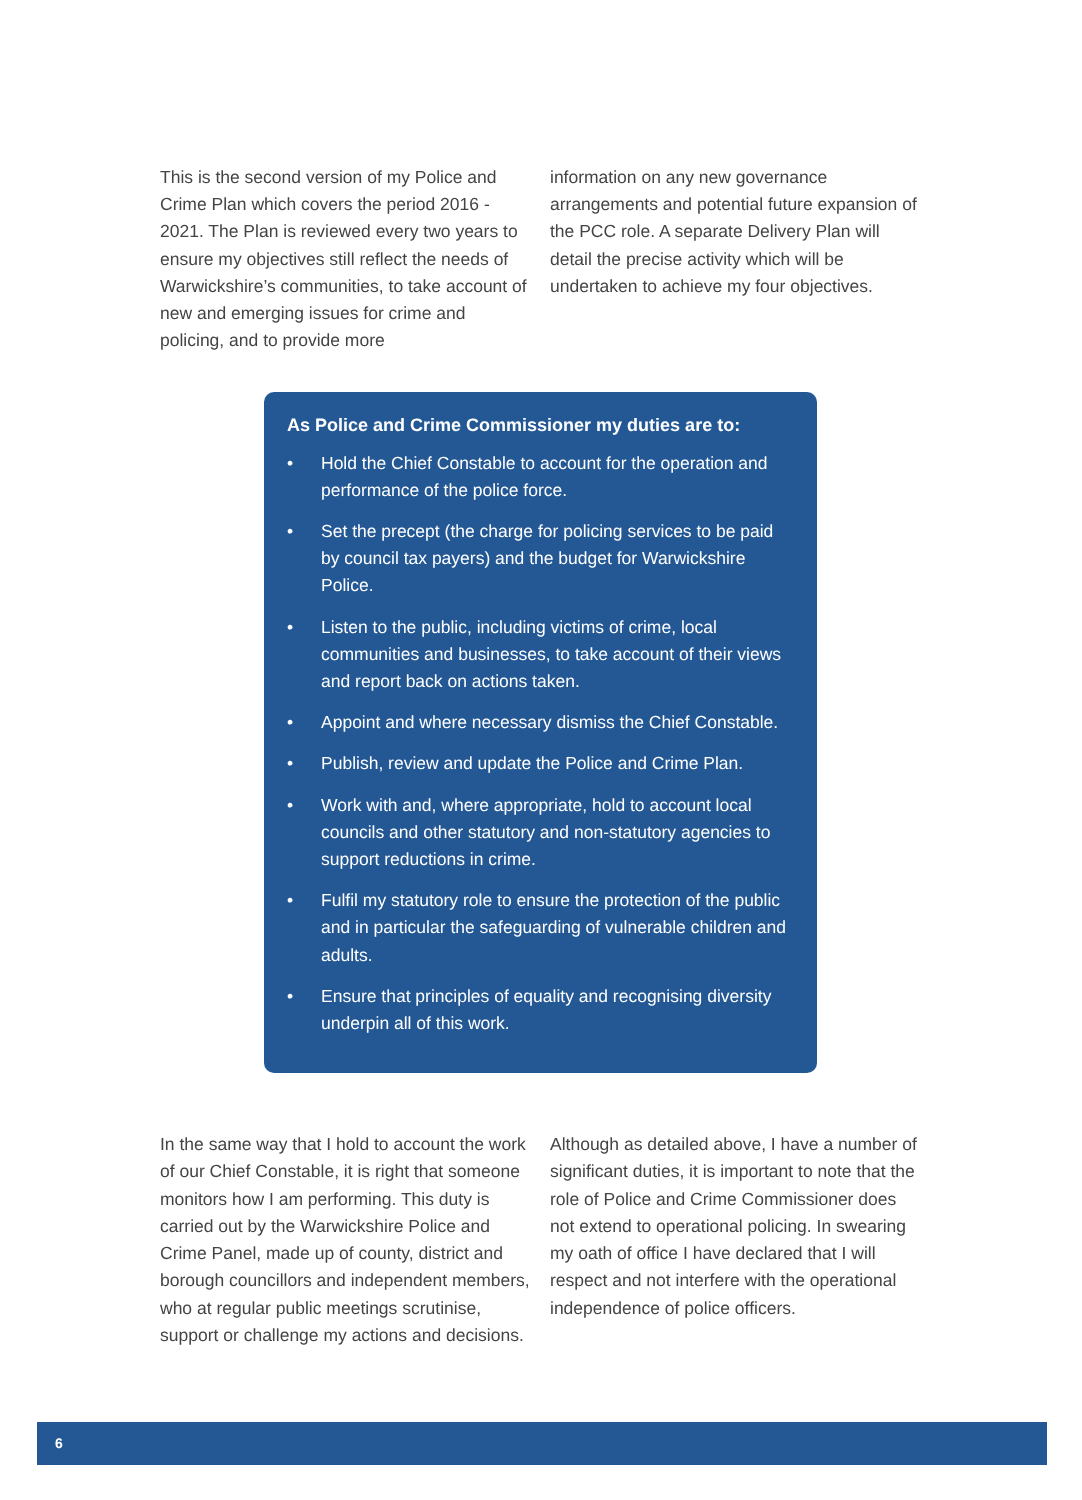This is the second version of my Police and Crime Plan which covers the period 2016 - 2021. The Plan is reviewed every two years to ensure my objectives still reflect the needs of Warwickshire’s communities, to take account of new and emerging issues for crime and policing, and to provide more
information on any new governance arrangements and potential future expansion of the PCC role. A separate Delivery Plan will detail the precise activity which will be undertaken to achieve my four objectives.
As Police and Crime Commissioner my duties are to:
• Hold the Chief Constable to account for the operation and performance of the police force.
• Set the precept (the charge for policing services to be paid by council tax payers) and the budget for Warwickshire Police.
• Listen to the public, including victims of crime, local communities and businesses, to take account of their views and report back on actions taken.
• Appoint and where necessary dismiss the Chief Constable.
• Publish, review and update the Police and Crime Plan.
• Work with and, where appropriate, hold to account local councils and other statutory and non-statutory agencies to support reductions in crime.
• Fulfil my statutory role to ensure the protection of the public and in particular the safeguarding of vulnerable children and adults.
• Ensure that principles of equality and recognising diversity underpin all of this work.
In the same way that I hold to account the work of our Chief Constable, it is right that someone monitors how I am performing. This duty is carried out by the Warwickshire Police and Crime Panel, made up of county, district and borough councillors and independent members, who at regular public meetings scrutinise, support or challenge my actions and decisions.
Although as detailed above, I have a number of significant duties, it is important to note that the role of Police and Crime Commissioner does not extend to operational policing. In swearing my oath of office I have declared that I will respect and not interfere with the operational independence of police officers.
6